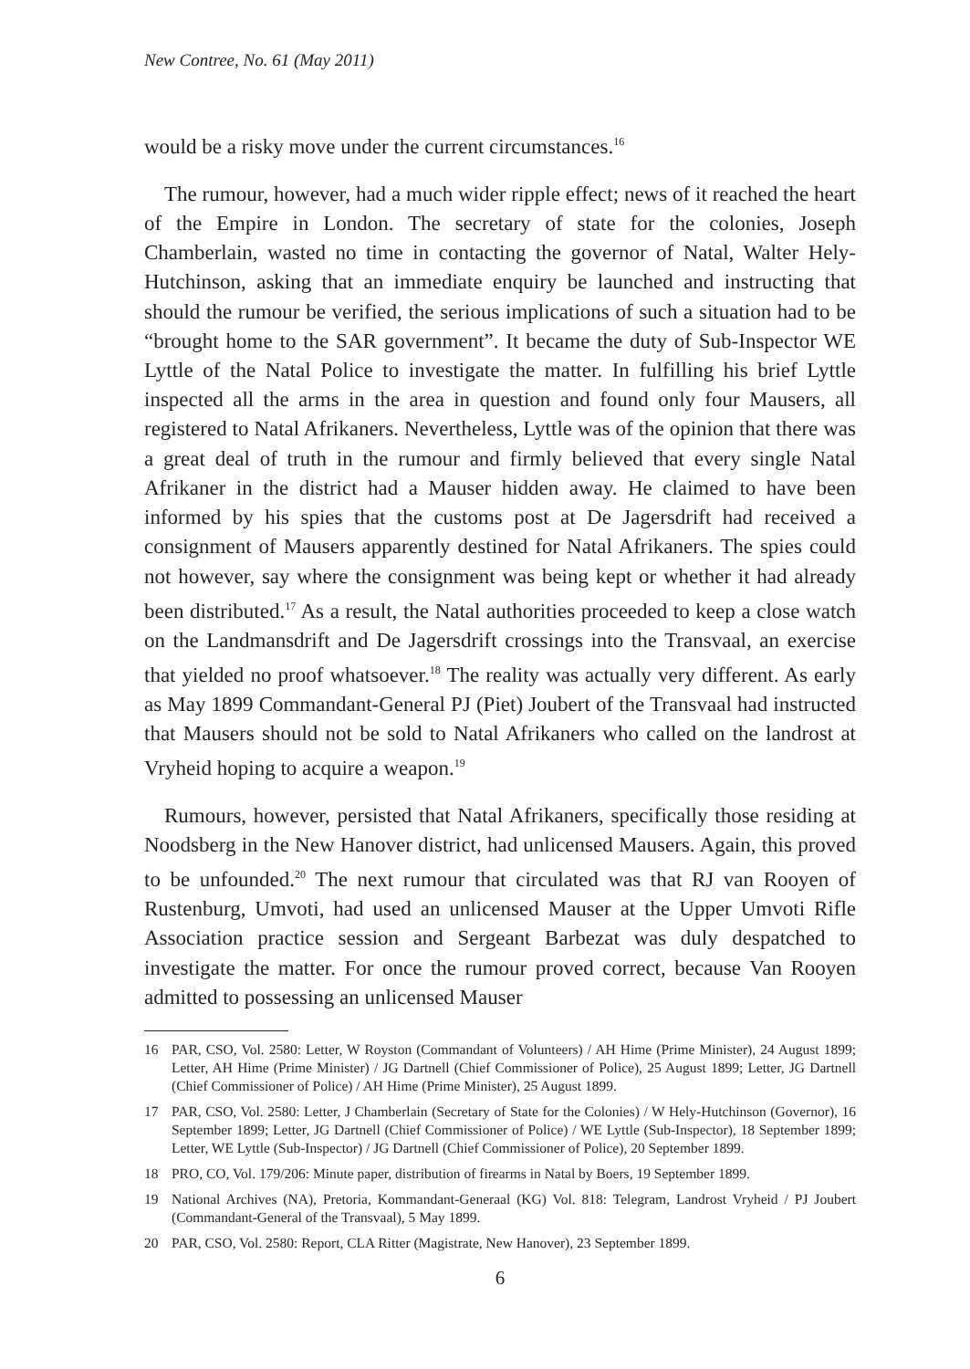New Contree, No. 61 (May 2011)
would be a risky move under the current circumstances.<sup>16</sup>
The rumour, however, had a much wider ripple effect; news of it reached the heart of the Empire in London. The secretary of state for the colonies, Joseph Chamberlain, wasted no time in contacting the governor of Natal, Walter Hely-Hutchinson, asking that an immediate enquiry be launched and instructing that should the rumour be verified, the serious implications of such a situation had to be “brought home to the SAR government”. It became the duty of Sub-Inspector WE Lyttle of the Natal Police to investigate the matter. In fulfilling his brief Lyttle inspected all the arms in the area in question and found only four Mausers, all registered to Natal Afrikaners. Nevertheless, Lyttle was of the opinion that there was a great deal of truth in the rumour and firmly believed that every single Natal Afrikaner in the district had a Mauser hidden away. He claimed to have been informed by his spies that the customs post at De Jagersdrift had received a consignment of Mausers apparently destined for Natal Afrikaners. The spies could not however, say where the consignment was being kept or whether it had already been distributed.<sup>17</sup> As a result, the Natal authorities proceeded to keep a close watch on the Landmansdrift and De Jagersdrift crossings into the Transvaal, an exercise that yielded no proof whatsoever.<sup>18</sup> The reality was actually very different. As early as May 1899 Commandant-General PJ (Piet) Joubert of the Transvaal had instructed that Mausers should not be sold to Natal Afrikaners who called on the landrost at Vryheid hoping to acquire a weapon.<sup>19</sup>
Rumours, however, persisted that Natal Afrikaners, specifically those residing at Noodsberg in the New Hanover district, had unlicensed Mausers. Again, this proved to be unfounded.<sup>20</sup> The next rumour that circulated was that RJ van Rooyen of Rustenburg, Umvoti, had used an unlicensed Mauser at the Upper Umvoti Rifle Association practice session and Sergeant Barbezat was duly despatched to investigate the matter. For once the rumour proved correct, because Van Rooyen admitted to possessing an unlicensed Mauser
16 PAR, CSO, Vol. 2580: Letter, W Royston (Commandant of Volunteers) / AH Hime (Prime Minister), 24 August 1899; Letter, AH Hime (Prime Minister) / JG Dartnell (Chief Commissioner of Police), 25 August 1899; Letter, JG Dartnell (Chief Commissioner of Police) / AH Hime (Prime Minister), 25 August 1899.
17 PAR, CSO, Vol. 2580: Letter, J Chamberlain (Secretary of State for the Colonies) / W Hely-Hutchinson (Governor), 16 September 1899; Letter, JG Dartnell (Chief Commissioner of Police) / WE Lyttle (Sub-Inspector), 18 September 1899; Letter, WE Lyttle (Sub-Inspector) / JG Dartnell (Chief Commissioner of Police), 20 September 1899.
18 PRO, CO, Vol. 179/206: Minute paper, distribution of firearms in Natal by Boers, 19 September 1899.
19 National Archives (NA), Pretoria, Kommandant-Generaal (KG) Vol. 818: Telegram, Landrost Vryheid / PJ Joubert (Commandant-General of the Transvaal), 5 May 1899.
20 PAR, CSO, Vol. 2580: Report, CLA Ritter (Magistrate, New Hanover), 23 September 1899.
6